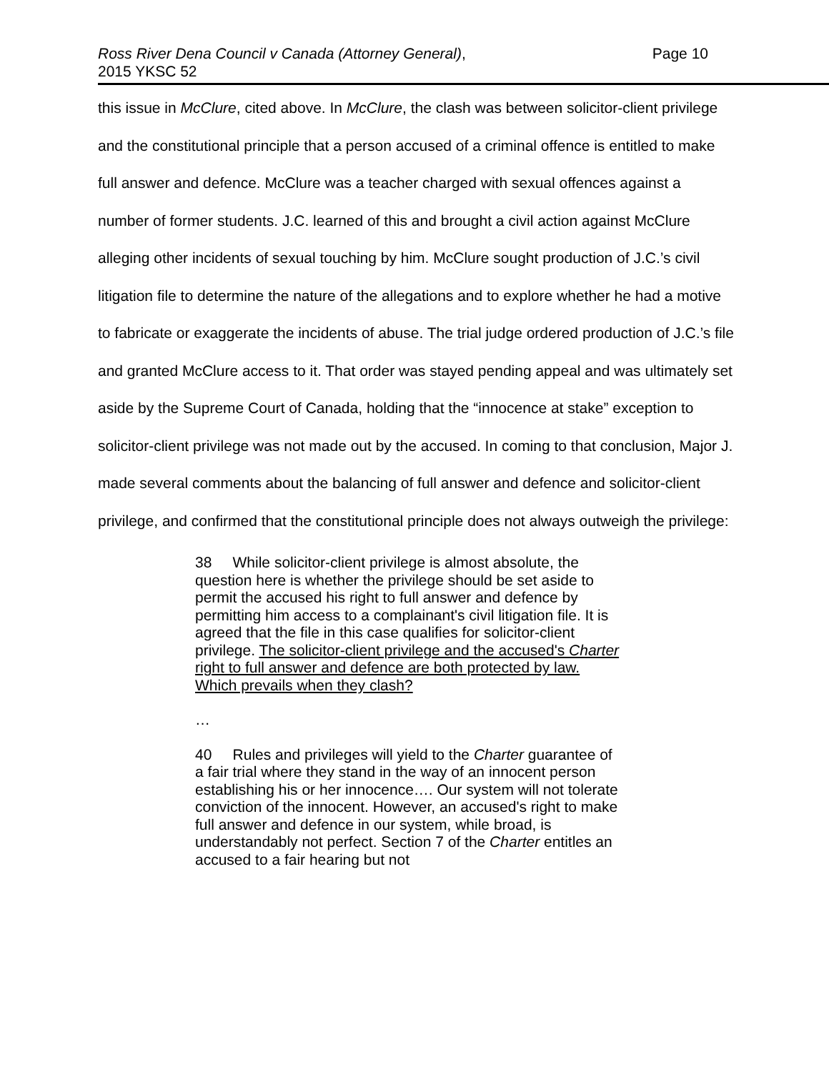Ross River Dena Council v Canada (Attorney General),
2015 YKSC 52
Page 10
this issue in McClure, cited above. In McClure, the clash was between solicitor-client privilege and the constitutional principle that a person accused of a criminal offence is entitled to make full answer and defence. McClure was a teacher charged with sexual offences against a number of former students. J.C. learned of this and brought a civil action against McClure alleging other incidents of sexual touching by him. McClure sought production of J.C.’s civil litigation file to determine the nature of the allegations and to explore whether he had a motive to fabricate or exaggerate the incidents of abuse. The trial judge ordered production of J.C.’s file and granted McClure access to it. That order was stayed pending appeal and was ultimately set aside by the Supreme Court of Canada, holding that the “innocence at stake” exception to solicitor-client privilege was not made out by the accused. In coming to that conclusion, Major J. made several comments about the balancing of full answer and defence and solicitor-client privilege, and confirmed that the constitutional principle does not always outweigh the privilege:
38 While solicitor-client privilege is almost absolute, the question here is whether the privilege should be set aside to permit the accused his right to full answer and defence by permitting him access to a complainant's civil litigation file. It is agreed that the file in this case qualifies for solicitor-client privilege. The solicitor-client privilege and the accused's Charter right to full answer and defence are both protected by law. Which prevails when they clash?
…
40 Rules and privileges will yield to the Charter guarantee of a fair trial where they stand in the way of an innocent person establishing his or her innocence…. Our system will not tolerate conviction of the innocent. However, an accused's right to make full answer and defence in our system, while broad, is understandably not perfect. Section 7 of the Charter entitles an accused to a fair hearing but not